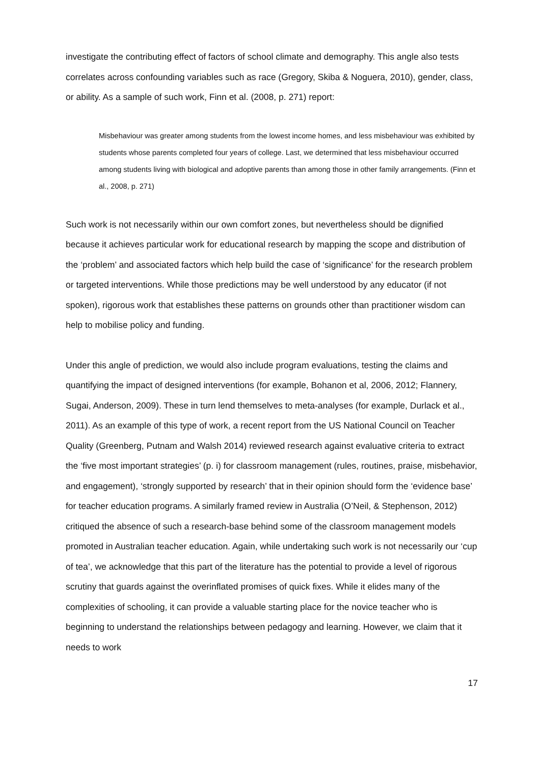investigate the contributing effect of factors of school climate and demography. This angle also tests correlates across confounding variables such as race (Gregory, Skiba & Noguera, 2010), gender, class, or ability. As a sample of such work, Finn et al. (2008, p. 271) report:
Misbehaviour was greater among students from the lowest income homes, and less misbehaviour was exhibited by students whose parents completed four years of college. Last, we determined that less misbehaviour occurred among students living with biological and adoptive parents than among those in other family arrangements. (Finn et al., 2008, p. 271)
Such work is not necessarily within our own comfort zones, but nevertheless should be dignified because it achieves particular work for educational research by mapping the scope and distribution of the ‘problem’ and associated factors which help build the case of ‘significance’ for the research problem or targeted interventions. While those predictions may be well understood by any educator (if not spoken), rigorous work that establishes these patterns on grounds other than practitioner wisdom can help to mobilise policy and funding.
Under this angle of prediction, we would also include program evaluations, testing the claims and quantifying the impact of designed interventions (for example, Bohanon et al, 2006, 2012; Flannery, Sugai, Anderson, 2009). These in turn lend themselves to meta-analyses (for example, Durlack et al., 2011). As an example of this type of work, a recent report from the US National Council on Teacher Quality (Greenberg, Putnam and Walsh 2014) reviewed research against evaluative criteria to extract the ‘five most important strategies’ (p. i) for classroom management (rules, routines, praise, misbehavior, and engagement), ‘strongly supported by research’ that in their opinion should form the ‘evidence base’ for teacher education programs. A similarly framed review in Australia (O’Neil, & Stephenson, 2012) critiqued the absence of such a research-base behind some of the classroom management models promoted in Australian teacher education. Again, while undertaking such work is not necessarily our ‘cup of tea’, we acknowledge that this part of the literature has the potential to provide a level of rigorous scrutiny that guards against the overinflated promises of quick fixes. While it elides many of the complexities of schooling, it can provide a valuable starting place for the novice teacher who is beginning to understand the relationships between pedagogy and learning. However, we claim that it needs to work
17